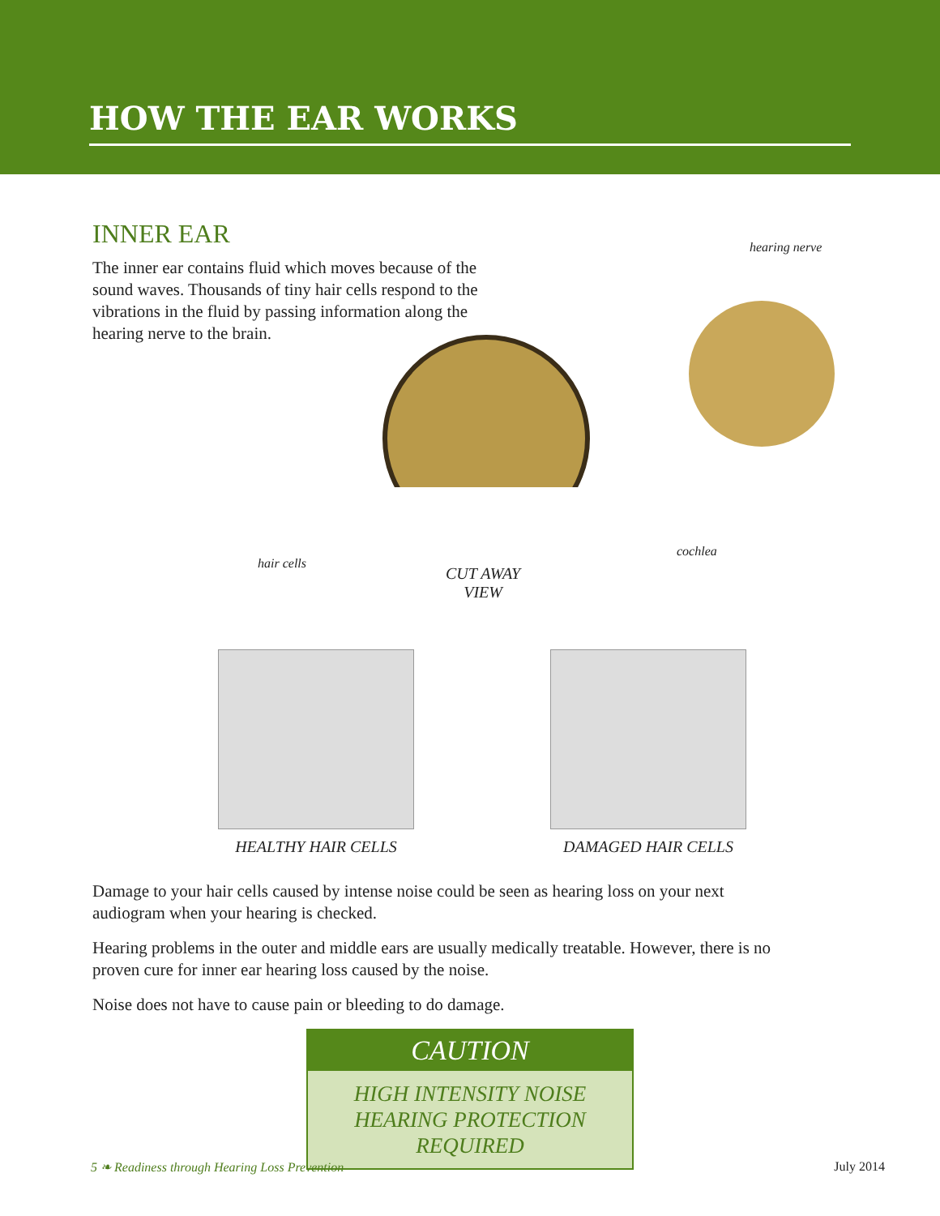HOW THE EAR WORKS
INNER EAR
The inner ear contains fluid which moves because of the sound waves. Thousands of tiny hair cells respond to the vibrations in the fluid by passing information along the hearing nerve to the brain.
hearing nerve
cochlea
hair cells
CUT AWAY
VIEW
HEALTHY HAIR CELLS DAMAGED HAIR CELLS
Damage to your hair cells caused by intense noise could be seen as hearing loss on your next audiogram when your hearing is checked.
Hearing problems in the outer and middle ears are usually medically treatable. However, there is no proven cure for inner ear hearing loss caused by the noise.
Noise does not have to cause pain or bleeding to do damage.
CAUTION
HIGH INTENSITY NOISE
HEARING PROTECTION
REQUIRED
5 ❧ Readiness through Hearing Loss Prevention July 2014